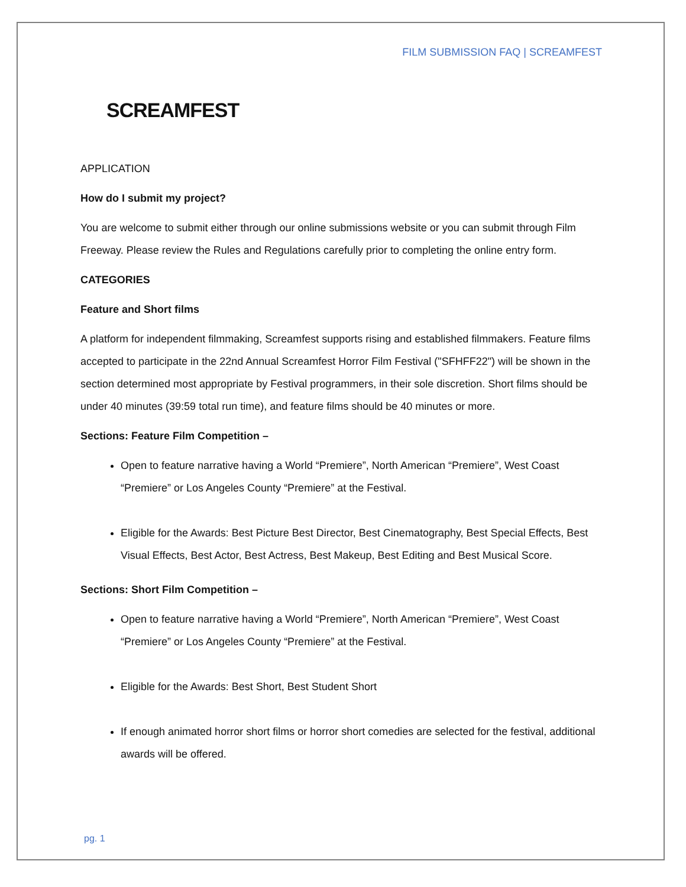FILM SUBMISSION FAQ | SCREAMFEST
SCREAMFEST
APPLICATION
How do I submit my project?
You are welcome to submit either through our online submissions website or you can submit through Film Freeway. Please review the Rules and Regulations carefully prior to completing the online entry form.
CATEGORIES
Feature and Short films
A platform for independent filmmaking, Screamfest supports rising and established filmmakers. Feature films accepted to participate in the 22nd Annual Screamfest Horror Film Festival ("SFHFF22") will be shown in the section determined most appropriate by Festival programmers, in their sole discretion. Short films should be under 40 minutes (39:59 total run time), and feature films should be 40 minutes or more.
Sections: Feature Film Competition –
Open to feature narrative having a World “Premiere”, North American “Premiere”, West Coast “Premiere” or Los Angeles County “Premiere” at the Festival.
Eligible for the Awards: Best Picture Best Director, Best Cinematography, Best Special Effects, Best Visual Effects, Best Actor, Best Actress, Best Makeup, Best Editing and Best Musical Score.
Sections: Short Film Competition –
Open to feature narrative having a World “Premiere”, North American “Premiere”, West Coast “Premiere” or Los Angeles County “Premiere” at the Festival.
Eligible for the Awards: Best Short, Best Student Short
If enough animated horror short films or horror short comedies are selected for the festival, additional awards will be offered.
pg. 1